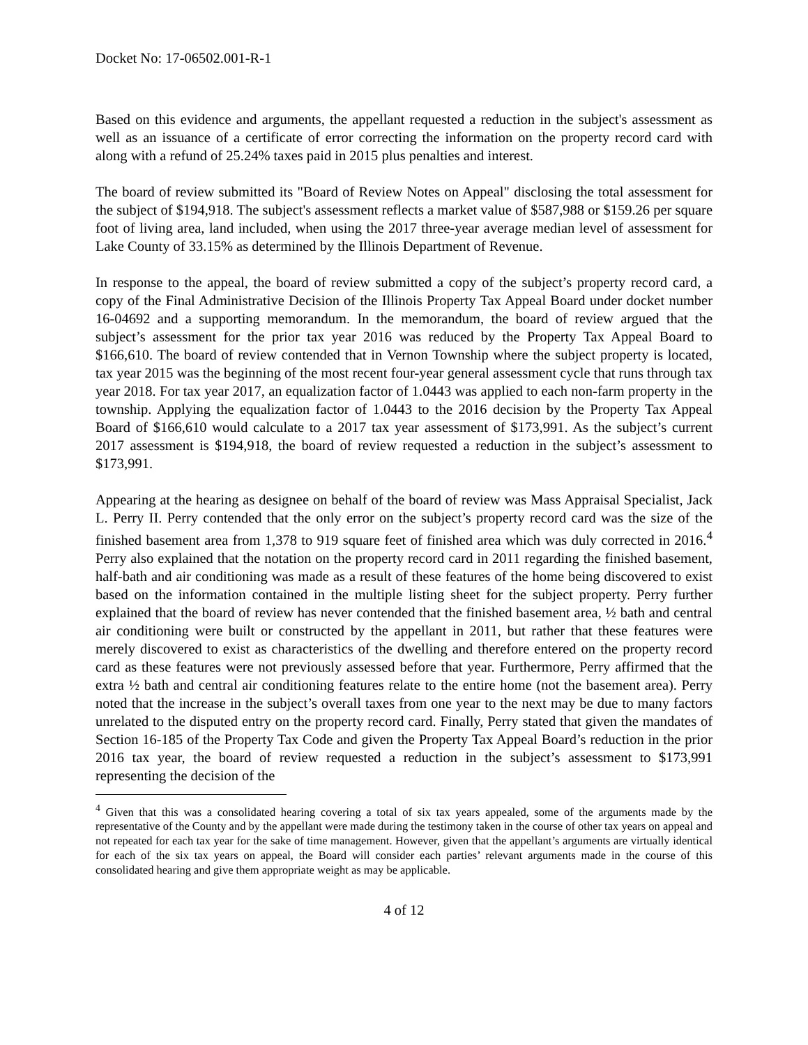Docket No: 17-06502.001-R-1
Based on this evidence and arguments, the appellant requested a reduction in the subject's assessment as well as an issuance of a certificate of error correcting the information on the property record card with along with a refund of 25.24% taxes paid in 2015 plus penalties and interest.
The board of review submitted its "Board of Review Notes on Appeal" disclosing the total assessment for the subject of $194,918. The subject's assessment reflects a market value of $587,988 or $159.26 per square foot of living area, land included, when using the 2017 three-year average median level of assessment for Lake County of 33.15% as determined by the Illinois Department of Revenue.
In response to the appeal, the board of review submitted a copy of the subject’s property record card, a copy of the Final Administrative Decision of the Illinois Property Tax Appeal Board under docket number 16-04692 and a supporting memorandum. In the memorandum, the board of review argued that the subject’s assessment for the prior tax year 2016 was reduced by the Property Tax Appeal Board to $166,610. The board of review contended that in Vernon Township where the subject property is located, tax year 2015 was the beginning of the most recent four-year general assessment cycle that runs through tax year 2018. For tax year 2017, an equalization factor of 1.0443 was applied to each non-farm property in the township. Applying the equalization factor of 1.0443 to the 2016 decision by the Property Tax Appeal Board of $166,610 would calculate to a 2017 tax year assessment of $173,991. As the subject’s current 2017 assessment is $194,918, the board of review requested a reduction in the subject’s assessment to $173,991.
Appearing at the hearing as designee on behalf of the board of review was Mass Appraisal Specialist, Jack L. Perry II. Perry contended that the only error on the subject’s property record card was the size of the finished basement area from 1,378 to 919 square feet of finished area which was duly corrected in 2016.<sup>4</sup> Perry also explained that the notation on the property record card in 2011 regarding the finished basement, half-bath and air conditioning was made as a result of these features of the home being discovered to exist based on the information contained in the multiple listing sheet for the subject property. Perry further explained that the board of review has never contended that the finished basement area, ½ bath and central air conditioning were built or constructed by the appellant in 2011, but rather that these features were merely discovered to exist as characteristics of the dwelling and therefore entered on the property record card as these features were not previously assessed before that year. Furthermore, Perry affirmed that the extra ½ bath and central air conditioning features relate to the entire home (not the basement area). Perry noted that the increase in the subject’s overall taxes from one year to the next may be due to many factors unrelated to the disputed entry on the property record card. Finally, Perry stated that given the mandates of Section 16-185 of the Property Tax Code and given the Property Tax Appeal Board’s reduction in the prior 2016 tax year, the board of review requested a reduction in the subject’s assessment to $173,991 representing the decision of the
<sup>4</sup> Given that this was a consolidated hearing covering a total of six tax years appealed, some of the arguments made by the representative of the County and by the appellant were made during the testimony taken in the course of other tax years on appeal and not repeated for each tax year for the sake of time management. However, given that the appellant’s arguments are virtually identical for each of the six tax years on appeal, the Board will consider each parties’ relevant arguments made in the course of this consolidated hearing and give them appropriate weight as may be applicable.
4 of 12